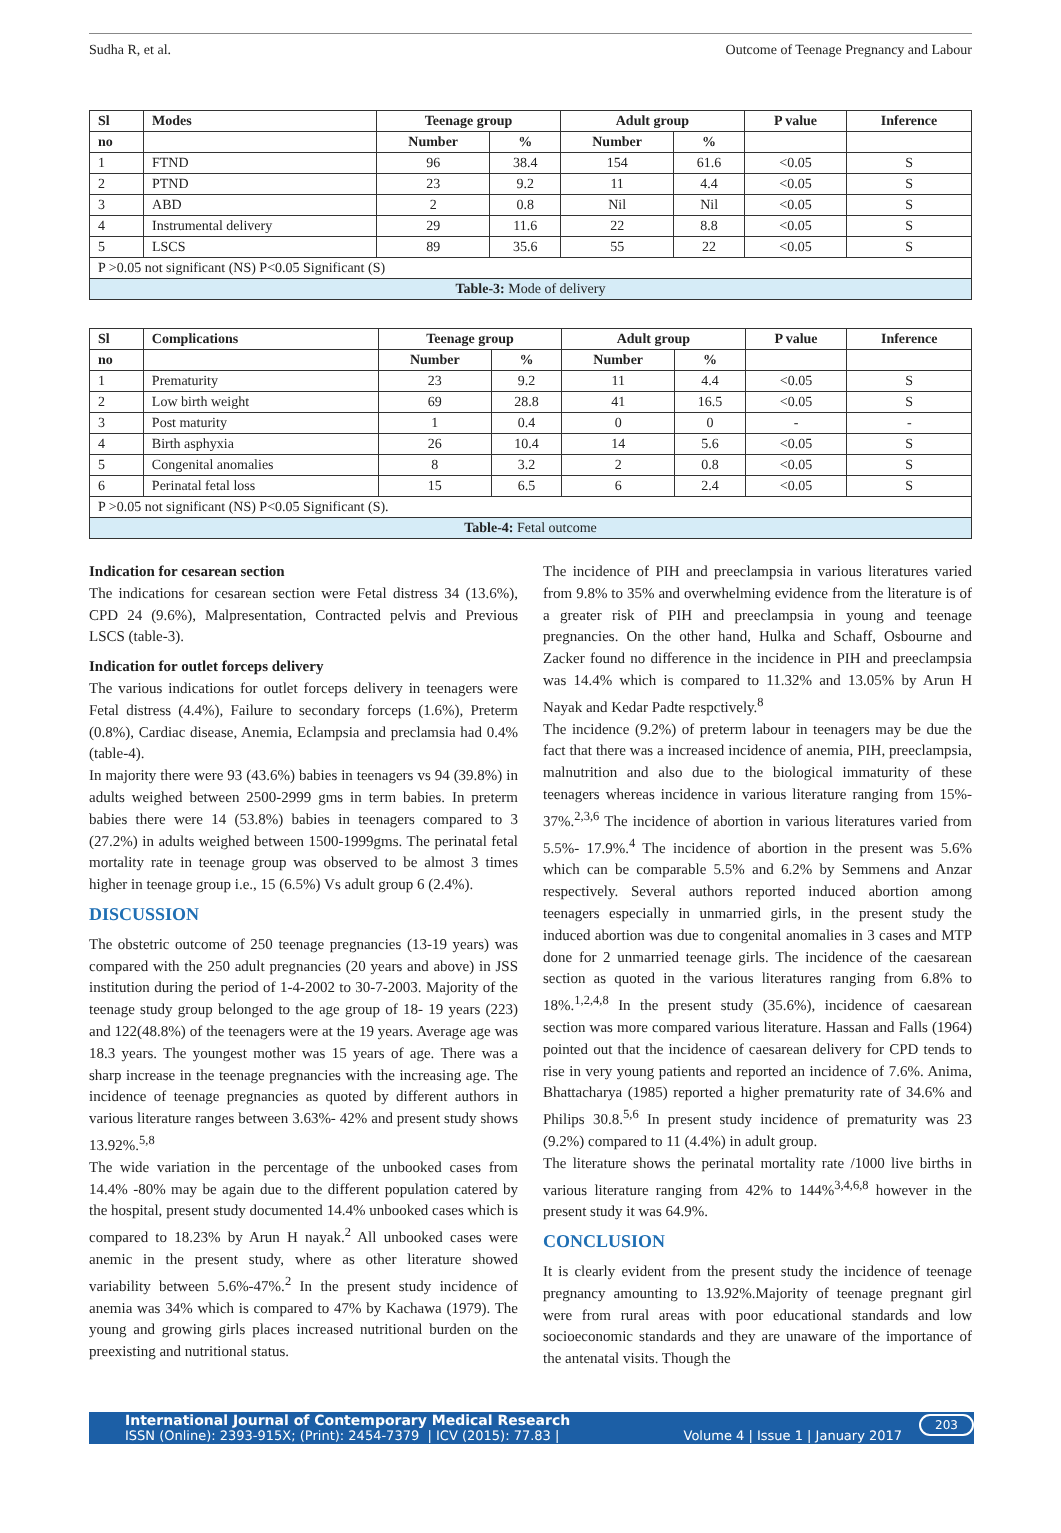Sudha R, et al. Outcome of Teenage Pregnancy and Labour
| Sl | Modes | Teenage group | | Adult group | | P value | Inference |
| --- | --- | --- | --- | --- | --- | --- | --- |
| no | | Number | % | Number | % | | |
| 1 | FTND | 96 | 38.4 | 154 | 61.6 | <0.05 | S |
| 2 | PTND | 23 | 9.2 | 11 | 4.4 | <0.05 | S |
| 3 | ABD | 2 | 0.8 | Nil | Nil | <0.05 | S |
| 4 | Instrumental delivery | 29 | 11.6 | 22 | 8.8 | <0.05 | S |
| 5 | LSCS | 89 | 35.6 | 55 | 22 | <0.05 | S |
| P >0.05 not significant (NS) P<0.05 Significant (S) | | | | | | | |
| Table-3: Mode of delivery | | | | | | | |
| Sl | Complications | Teenage group | | Adult group | | P value | Inference |
| --- | --- | --- | --- | --- | --- | --- | --- |
| no | | Number | % | Number | % | | |
| 1 | Prematurity | 23 | 9.2 | 11 | 4.4 | <0.05 | S |
| 2 | Low birth weight | 69 | 28.8 | 41 | 16.5 | <0.05 | S |
| 3 | Post maturity | 1 | 0.4 | 0 | 0 | - | - |
| 4 | Birth asphyxia | 26 | 10.4 | 14 | 5.6 | <0.05 | S |
| 5 | Congenital anomalies | 8 | 3.2 | 2 | 0.8 | <0.05 | S |
| 6 | Perinatal fetal loss | 15 | 6.5 | 6 | 2.4 | <0.05 | S |
| P >0.05 not significant (NS) P<0.05 Significant (S). | | | | | | | |
| Table-4: Fetal outcome | | | | | | | |
Indication for cesarean section
The indications for cesarean section were Fetal distress 34 (13.6%), CPD 24 (9.6%), Malpresentation, Contracted pelvis and Previous LSCS (table-3).
Indication for outlet forceps delivery
The various indications for outlet forceps delivery in teenagers were Fetal distress (4.4%), Failure to secondary forceps (1.6%), Preterm (0.8%), Cardiac disease, Anemia, Eclampsia and preclamsia had 0.4% (table-4).
In majority there were 93 (43.6%) babies in teenagers vs 94 (39.8%) in adults weighed between 2500-2999 gms in term babies. In preterm babies there were 14 (53.8%) babies in teenagers compared to 3 (27.2%) in adults weighed between 1500-1999gms. The perinatal fetal mortality rate in teenage group was observed to be almost 3 times higher in teenage group i.e., 15 (6.5%) Vs adult group 6 (2.4%).
DISCUSSION
The obstetric outcome of 250 teenage pregnancies (13-19 years) was compared with the 250 adult pregnancies (20 years and above) in JSS institution during the period of 1-4-2002 to 30-7-2003. Majority of the teenage study group belonged to the age group of 18- 19 years (223) and 122(48.8%) of the teenagers were at the 19 years. Average age was 18.3 years. The youngest mother was 15 years of age. There was a sharp increase in the teenage pregnancies with the increasing age. The incidence of teenage pregnancies as quoted by different authors in various literature ranges between 3.63%- 42% and present study shows 13.92%.<sup>5,8</sup>
The wide variation in the percentage of the unbooked cases from 14.4% -80% may be again due to the different population catered by the hospital, present study documented 14.4% unbooked cases which is compared to 18.23% by Arun H nayak.<sup>2</sup> All unbooked cases were anemic in the present study, where as other literature showed variability between 5.6%-47%.<sup>2</sup> In the present study incidence of anemia was 34% which is compared to 47% by Kachawa (1979). The young and growing girls places increased nutritional burden on the preexisting and nutritional status.
The incidence of PIH and preeclampsia in various literatures varied from 9.8% to 35% and overwhelming evidence from the literature is of a greater risk of PIH and preeclampsia in young and teenage pregnancies. On the other hand, Hulka and Schaff, Osbourne and Zacker found no difference in the incidence in PIH and preeclampsia was 14.4% which is compared to 11.32% and 13.05% by Arun H Nayak and Kedar Padte respctively.<sup>8</sup>
The incidence (9.2%) of preterm labour in teenagers may be due the fact that there was a increased incidence of anemia, PIH, preeclampsia, malnutrition and also due to the biological immaturity of these teenagers whereas incidence in various literature ranging from 15%- 37%.<sup>2,3,6</sup> The incidence of abortion in various literatures varied from 5.5%- 17.9%.<sup>4</sup> The incidence of abortion in the present was 5.6% which can be comparable 5.5% and 6.2% by Semmens and Anzar respectively. Several authors reported induced abortion among teenagers especially in unmarried girls, in the present study the induced abortion was due to congenital anomalies in 3 cases and MTP done for 2 unmarried teenage girls. The incidence of the caesarean section as quoted in the various literatures ranging from 6.8% to 18%.<sup>1,2,4,8</sup> In the present study (35.6%), incidence of caesarean section was more compared various literature. Hassan and Falls (1964) pointed out that the incidence of caesarean delivery for CPD tends to rise in very young patients and reported an incidence of 7.6%. Anima, Bhattacharya (1985) reported a higher prematurity rate of 34.6% and Philips 30.8.<sup>5,6</sup> In present study incidence of prematurity was 23 (9.2%) compared to 11 (4.4%) in adult group.
The literature shows the perinatal mortality rate /1000 live births in various literature ranging from 42% to 144%<sup>3,4,6,8</sup> however in the present study it was 64.9%.
CONCLUSION
It is clearly evident from the present study the incidence of teenage pregnancy amounting to 13.92%.Majority of teenage pregnant girl were from rural areas with poor educational standards and low socioeconomic standards and they are unaware of the importance of the antenatal visits. Though the
International Journal of Contemporary Medical Research
ISSN (Online): 2393-915X; (Print): 2454-7379 | ICV (2015): 77.83 | Volume 4 | Issue 1 | January 2017
203